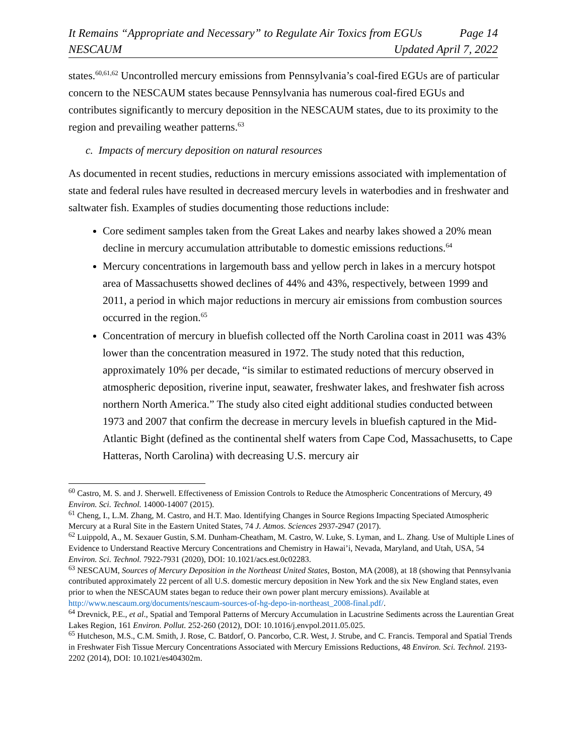It Remains “Appropriate and Necessary” to Regulate Air Toxics from EGUs Page 14
NESCAUM Updated April 7, 2022
states.<sup>60,61,62</sup> Uncontrolled mercury emissions from Pennsylvania’s coal-fired EGUs are of particular concern to the NESCAUM states because Pennsylvania has numerous coal-fired EGUs and contributes significantly to mercury deposition in the NESCAUM states, due to its proximity to the region and prevailing weather patterns.<sup>63</sup>
c. Impacts of mercury deposition on natural resources
As documented in recent studies, reductions in mercury emissions associated with implementation of state and federal rules have resulted in decreased mercury levels in waterbodies and in freshwater and saltwater fish. Examples of studies documenting those reductions include:
Core sediment samples taken from the Great Lakes and nearby lakes showed a 20% mean decline in mercury accumulation attributable to domestic emissions reductions.<sup>64</sup>
Mercury concentrations in largemouth bass and yellow perch in lakes in a mercury hotspot area of Massachusetts showed declines of 44% and 43%, respectively, between 1999 and 2011, a period in which major reductions in mercury air emissions from combustion sources occurred in the region.<sup>65</sup>
Concentration of mercury in bluefish collected off the North Carolina coast in 2011 was 43% lower than the concentration measured in 1972. The study noted that this reduction, approximately 10% per decade, “is similar to estimated reductions of mercury observed in atmospheric deposition, riverine input, seawater, freshwater lakes, and freshwater fish across northern North America.” The study also cited eight additional studies conducted between 1973 and 2007 that confirm the decrease in mercury levels in bluefish captured in the Mid-Atlantic Bight (defined as the continental shelf waters from Cape Cod, Massachusetts, to Cape Hatteras, North Carolina) with decreasing U.S. mercury air
<sup>60</sup> Castro, M. S. and J. Sherwell. Effectiveness of Emission Controls to Reduce the Atmospheric Concentrations of Mercury, 49 Environ. Sci. Technol. 14000-14007 (2015).
<sup>61</sup> Cheng, I., L.M. Zhang, M. Castro, and H.T. Mao. Identifying Changes in Source Regions Impacting Speciated Atmospheric Mercury at a Rural Site in the Eastern United States, 74 J. Atmos. Sciences 2937-2947 (2017).
<sup>62</sup> Luippold, A., M. Sexauer Gustin, S.M. Dunham-Cheatham, M. Castro, W. Luke, S. Lyman, and L. Zhang. Use of Multiple Lines of Evidence to Understand Reactive Mercury Concentrations and Chemistry in Hawai’i, Nevada, Maryland, and Utah, USA, 54 Environ. Sci. Technol. 7922-7931 (2020), DOI: 10.1021/acs.est.0c02283.
<sup>63</sup> NESCAUM, Sources of Mercury Deposition in the Northeast United States, Boston, MA (2008), at 18 (showing that Pennsylvania contributed approximately 22 percent of all U.S. domestic mercury deposition in New York and the six New England states, even prior to when the NESCAUM states began to reduce their own power plant mercury emissions). Available at http://www.nescaum.org/documents/nescaum-sources-of-hg-depo-in-northeast_2008-final.pdf/.
<sup>64</sup> Drevnick, P.E., et al., Spatial and Temporal Patterns of Mercury Accumulation in Lacustrine Sediments across the Laurentian Great Lakes Region, 161 Environ. Pollut. 252-260 (2012), DOI: 10.1016/j.envpol.2011.05.025.
<sup>65</sup> Hutcheson, M.S., C.M. Smith, J. Rose, C. Batdorf, O. Pancorbo, C.R. West, J. Strube, and C. Francis. Temporal and Spatial Trends in Freshwater Fish Tissue Mercury Concentrations Associated with Mercury Emissions Reductions, 48 Environ. Sci. Technol. 2193-2202 (2014), DOI: 10.1021/es404302m.